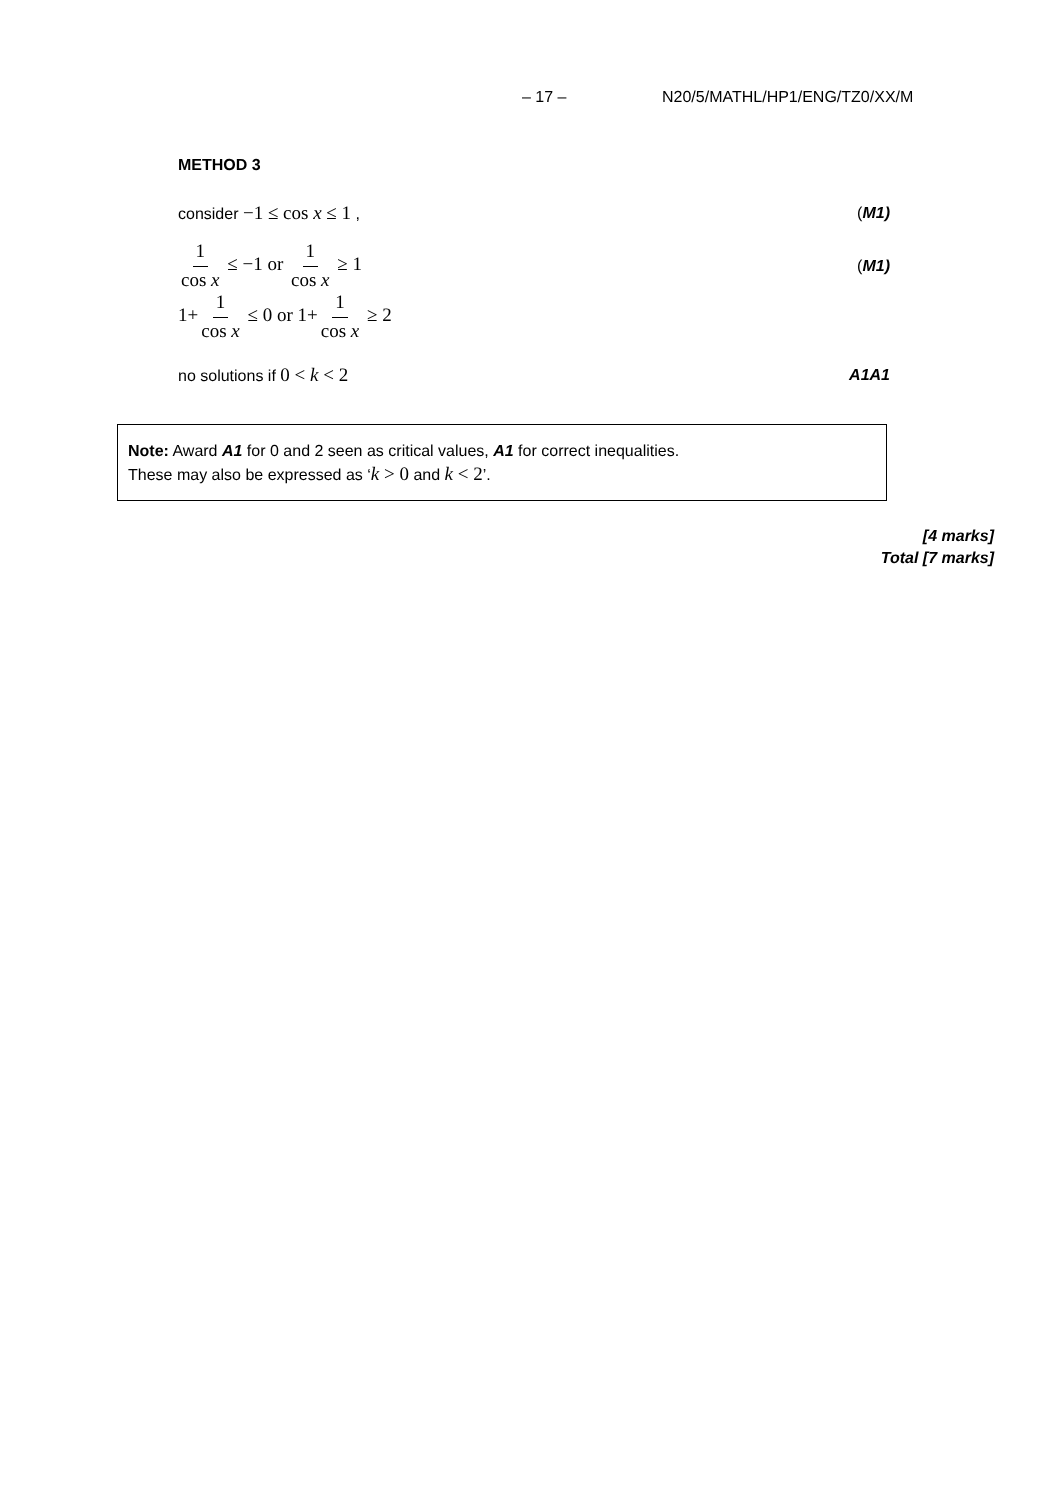– 17 – N20/5/MATHL/HP1/ENG/TZ0/XX/M
METHOD 3
consider −1 ≤ cos x ≤ 1 , (M1)
1 cos x ≤ −1 or 1 cos x ≥ 1 (M1)
1+ 1 cos x ≤ 0 or 1+ 1 cos x ≥ 2
no solutions if 0 < k < 2 A1A1
Note: Award A1 for 0 and 2 seen as critical values, A1 for correct inequalities.
These may also be expressed as ‘k > 0 and k < 2’.
[4 marks]
Total [7 marks]